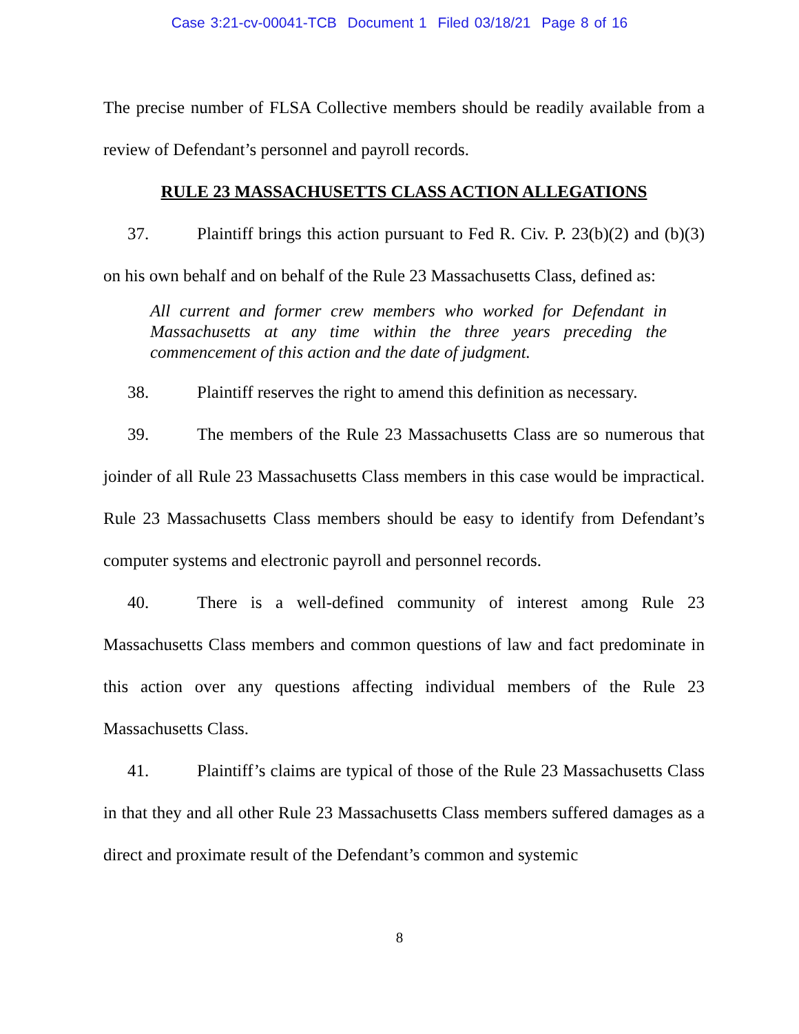Case 3:21-cv-00041-TCB Document 1 Filed 03/18/21 Page 8 of 16
The precise number of FLSA Collective members should be readily available from a review of Defendant’s personnel and payroll records.
RULE 23 MASSACHUSETTS CLASS ACTION ALLEGATIONS
37. Plaintiff brings this action pursuant to Fed R. Civ. P. 23(b)(2) and (b)(3) on his own behalf and on behalf of the Rule 23 Massachusetts Class, defined as:
All current and former crew members who worked for Defendant in Massachusetts at any time within the three years preceding the commencement of this action and the date of judgment.
38. Plaintiff reserves the right to amend this definition as necessary.
39. The members of the Rule 23 Massachusetts Class are so numerous that joinder of all Rule 23 Massachusetts Class members in this case would be impractical. Rule 23 Massachusetts Class members should be easy to identify from Defendant’s computer systems and electronic payroll and personnel records.
40. There is a well-defined community of interest among Rule 23 Massachusetts Class members and common questions of law and fact predominate in this action over any questions affecting individual members of the Rule 23 Massachusetts Class.
41. Plaintiff’s claims are typical of those of the Rule 23 Massachusetts Class in that they and all other Rule 23 Massachusetts Class members suffered damages as a direct and proximate result of the Defendant’s common and systemic
8